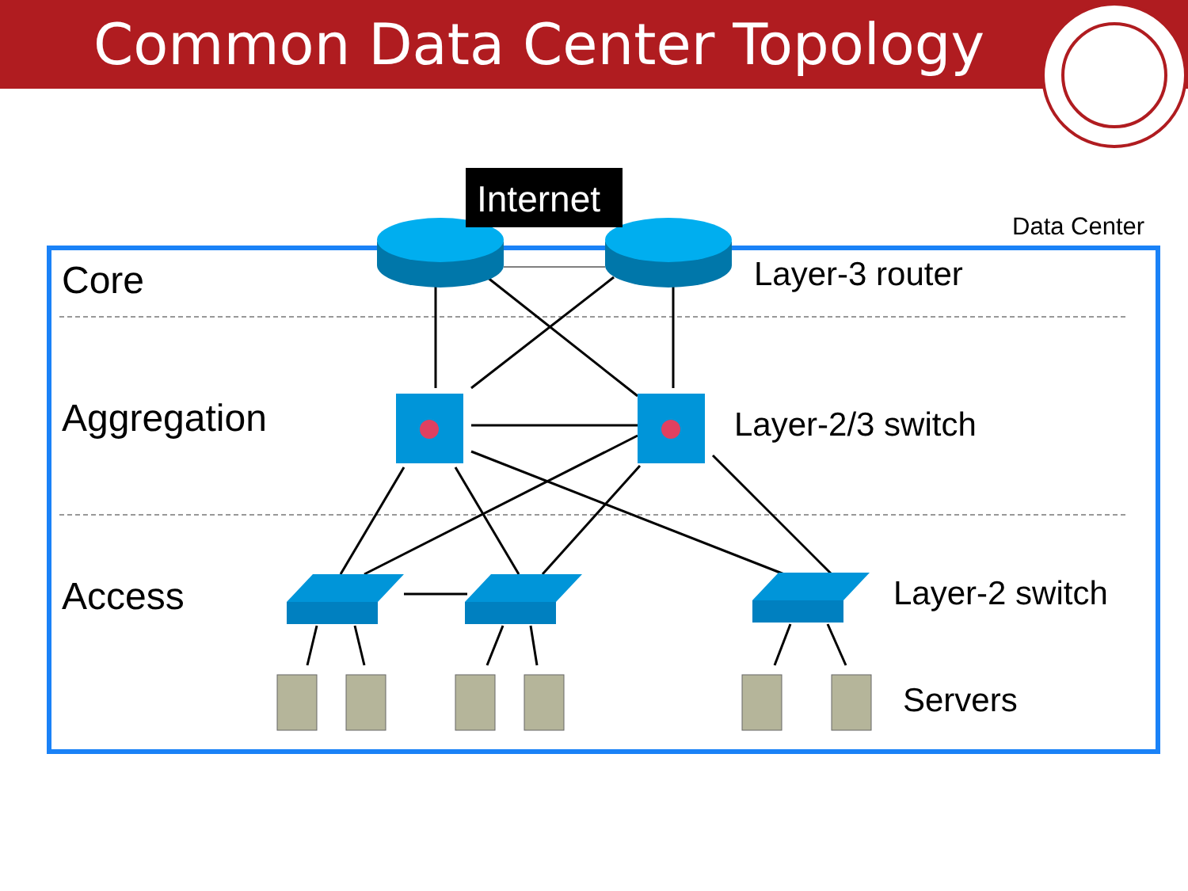Common Data Center Topology
Internet
Data Center
Core Layer-3 router
Aggregation Layer-2/3 switch
Access Layer-2 switch
Servers